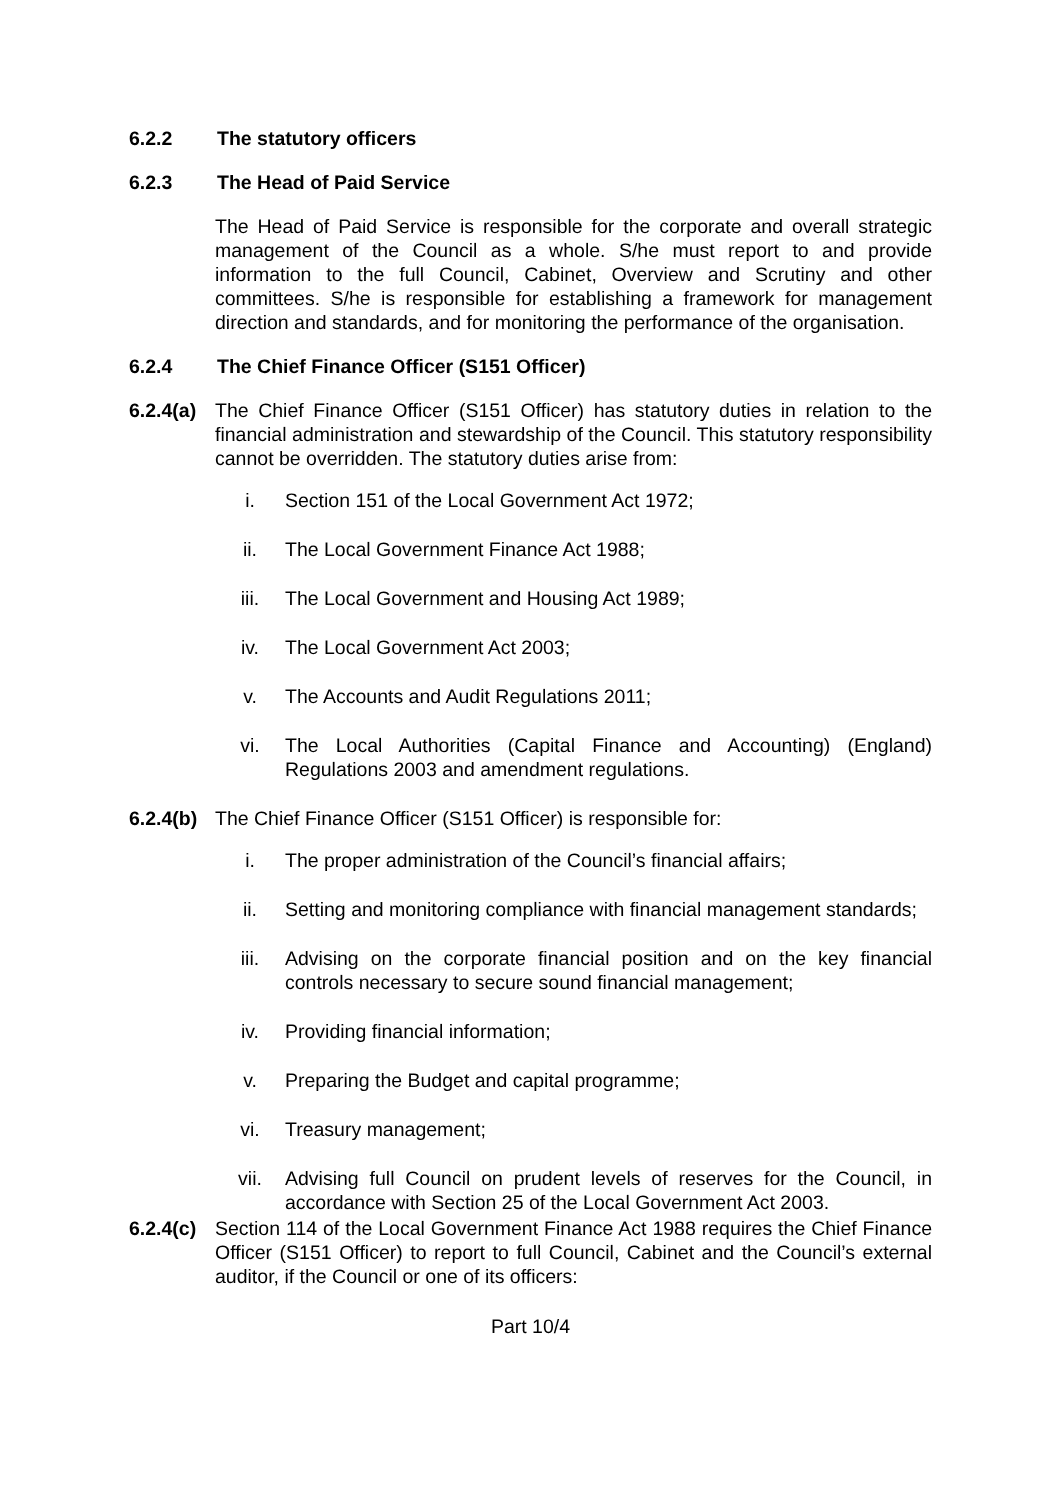6.2.2 The statutory officers
6.2.3 The Head of Paid Service
The Head of Paid Service is responsible for the corporate and overall strategic management of the Council as a whole. S/he must report to and provide information to the full Council, Cabinet, Overview and Scrutiny and other committees. S/he is responsible for establishing a framework for management direction and standards, and for monitoring the performance of the organisation.
6.2.4 The Chief Finance Officer (S151 Officer)
6.2.4(a)
The Chief Finance Officer (S151 Officer) has statutory duties in relation to the financial administration and stewardship of the Council. This statutory responsibility cannot be overridden. The statutory duties arise from:
i. Section 151 of the Local Government Act 1972;
ii. The Local Government Finance Act 1988;
iii. The Local Government and Housing Act 1989;
iv. The Local Government Act 2003;
v. The Accounts and Audit Regulations 2011;
vi. The Local Authorities (Capital Finance and Accounting) (England) Regulations 2003 and amendment regulations.
6.2.4(b)
The Chief Finance Officer (S151 Officer) is responsible for:
i. The proper administration of the Council’s financial affairs;
ii. Setting and monitoring compliance with financial management standards;
iii. Advising on the corporate financial position and on the key financial controls necessary to secure sound financial management;
iv. Providing financial information;
v. Preparing the Budget and capital programme;
vi. Treasury management;
vii. Advising full Council on prudent levels of reserves for the Council, in accordance with Section 25 of the Local Government Act 2003.
6.2.4(c)
Section 114 of the Local Government Finance Act 1988 requires the Chief Finance Officer (S151 Officer) to report to full Council, Cabinet and the Council’s external auditor, if the Council or one of its officers:
Part 10/4